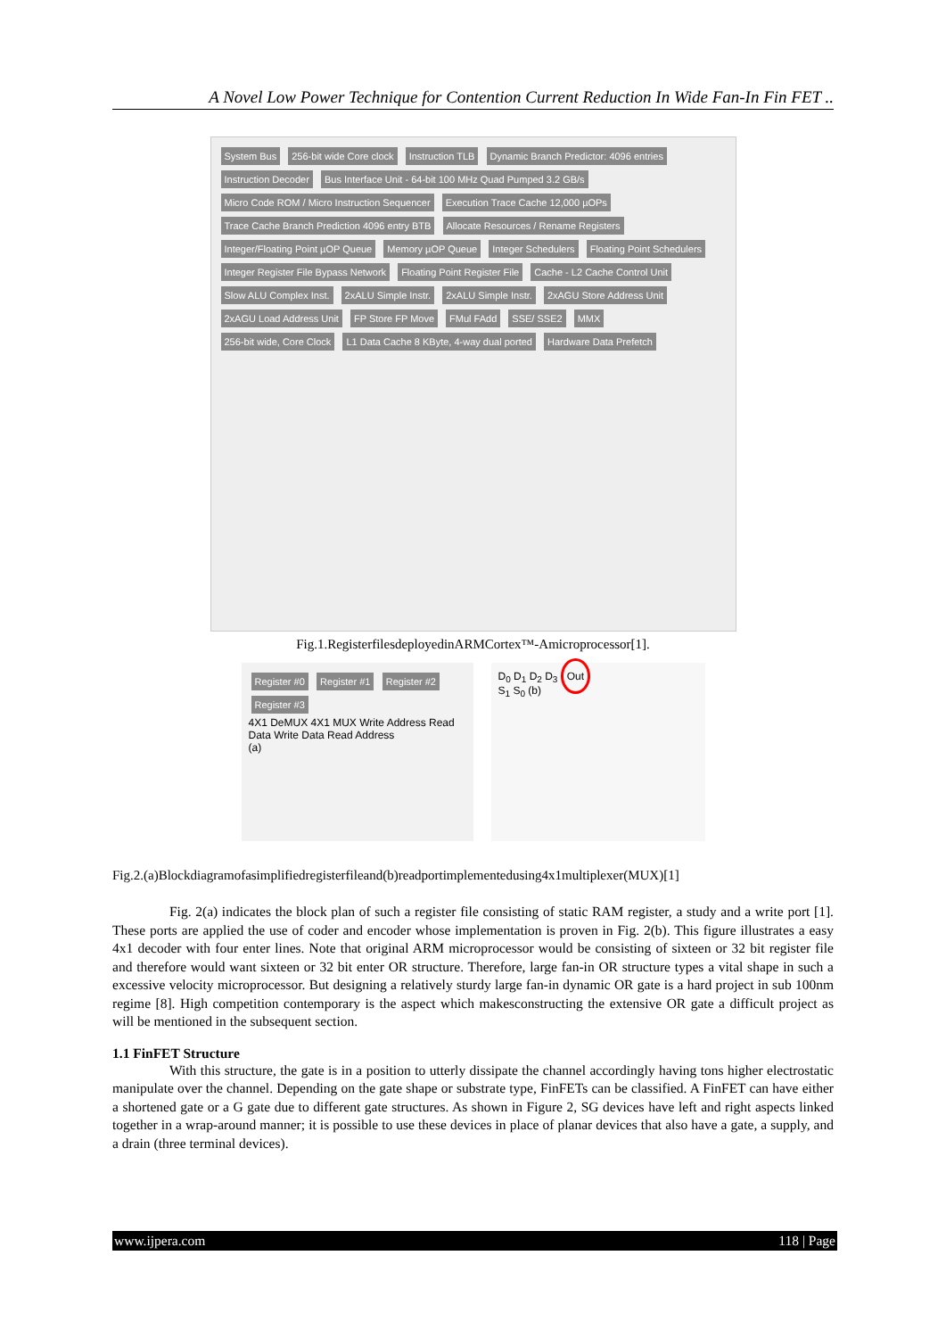A Novel Low Power Technique for Contention Current Reduction In Wide Fan-In Fin FET ..
System Bus 256-bit wide Core clock Instruction TLB Dynamic Branch Predictor: 4096 entries Instruction Decoder Bus Interface Unit - 64-bit 100 MHz Quad Pumped 3.2 GB/s Micro Code ROM / Micro Instruction Sequencer Execution Trace Cache 12,000 µOPs Trace Cache Branch Prediction 4096 entry BTB Allocate Resources / Rename Registers Integer/Floating Point µOP Queue Memory µOP Queue Integer Schedulers Floating Point Schedulers Integer Register File Bypass Network Floating Point Register File Cache - L2 Cache Control Unit Slow ALU Complex Inst. 2xALU Simple Instr. 2xALU Simple Instr. 2xAGU Store Address Unit 2xAGU Load Address Unit FP Store FP Move FMul FAdd SSE/ SSE2 MMX 256-bit wide, Core Clock L1 Data Cache 8 KByte, 4-way dual ported Hardware Data Prefetch
Fig.1.RegisterfilesdeployedinARMCortex™-Amicroprocessor[1].
Register #0 Register #1 Register #2 Register #3
4X1 DeMUX 4X1 MUX Write Address Read Data Write Data Read Address
(a)
D<sub>0</sub> D<sub>1</sub> D<sub>2</sub> D<sub>3</sub> Out
S<sub>1</sub> S<sub>0</sub> (b)
Fig.2.(a)Blockdiagramofasimplifiedregisterfileand(b)readportimplementedusing4x1multiplexer(MUX)[1]
Fig. 2(a) indicates the block plan of such a register file consisting of static RAM register, a study and a write port [1]. These ports are applied the use of coder and encoder whose implementation is proven in Fig. 2(b). This figure illustrates a easy 4x1 decoder with four enter lines. Note that original ARM microprocessor would be consisting of sixteen or 32 bit register file and therefore would want sixteen or 32 bit enter OR structure. Therefore, large fan-in OR structure types a vital shape in such a excessive velocity microprocessor. But designing a relatively sturdy large fan-in dynamic OR gate is a hard project in sub 100nm regime [8]. High competition contemporary is the aspect which makesconstructing the extensive OR gate a difficult project as will be mentioned in the subsequent section.
1.1 FinFET Structure
With this structure, the gate is in a position to utterly dissipate the channel accordingly having tons higher electrostatic manipulate over the channel. Depending on the gate shape or substrate type, FinFETs can be classified. A FinFET can have either a shortened gate or a G gate due to different gate structures. As shown in Figure 2, SG devices have left and right aspects linked together in a wrap-around manner; it is possible to use these devices in place of planar devices that also have a gate, a supply, and a drain (three terminal devices).
www.ijpera.com 118 | Page